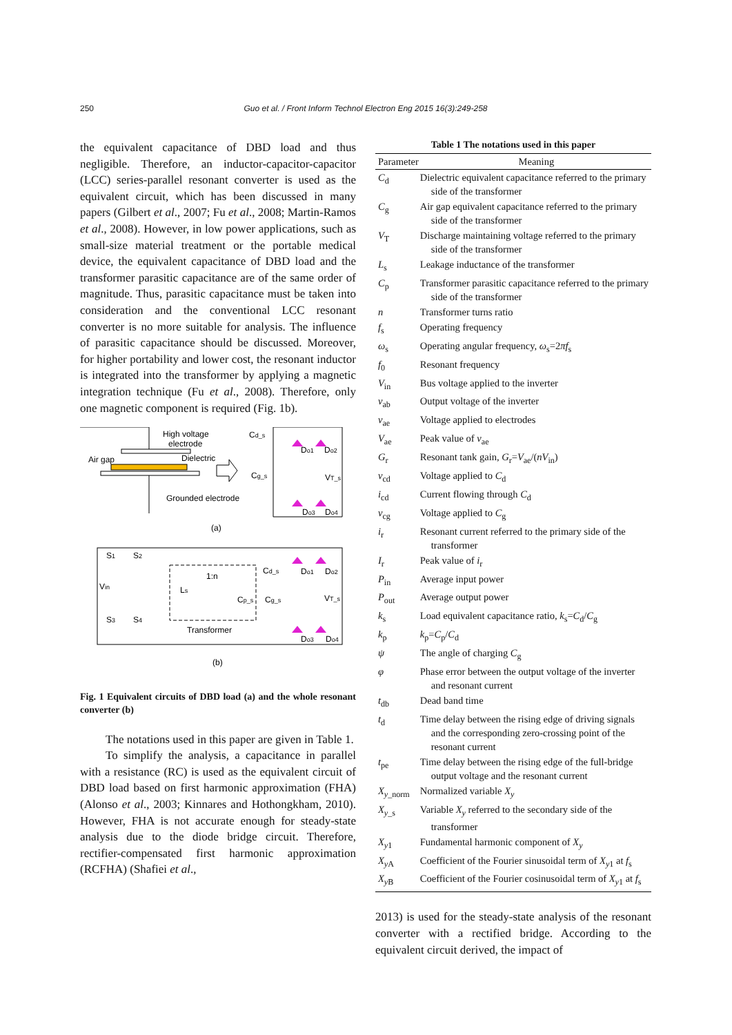250 Guo et al. / Front Inform Technol Electron Eng 2015 16(3):249-258
the equivalent capacitance of DBD load and thus negligible. Therefore, an inductor-capacitor-capacitor (LCC) series-parallel resonant converter is used as the equivalent circuit, which has been discussed in many papers (Gilbert et al., 2007; Fu et al., 2008; Martin-Ramos et al., 2008). However, in low power applications, such as small-size material treatment or the portable medical device, the equivalent capacitance of DBD load and the transformer parasitic capacitance are of the same order of magnitude. Thus, parasitic capacitance must be taken into consideration and the conventional LCC resonant converter is no more suitable for analysis. The influence of parasitic capacitance should be discussed. Moreover, for higher portability and lower cost, the resonant inductor is integrated into the transformer by applying a magnetic integration technique (Fu et al., 2008). Therefore, only one magnetic component is required (Fig. 1b).
High voltage
electrode
Air gap
Dielectric
Grounded electrode
Cd_s
Cg_s
Do1
Do2
VT_s
Do3
Do4
(a)
S1
S2
S3
S4
Vin
Ls
1:n
Cp_s
Cd_s
Cg_s
Transformer
Do1
Do2
VT_s
Do3
Do4
(b)
Fig. 1 Equivalent circuits of DBD load (a) and the whole resonant converter (b)
The notations used in this paper are given in Table 1.
To simplify the analysis, a capacitance in parallel with a resistance (RC) is used as the equivalent circuit of DBD load based on first harmonic approximation (FHA) (Alonso et al., 2003; Kinnares and Hothongkham, 2010). However, FHA is not accurate enough for steady-state analysis due to the diode bridge circuit. Therefore, rectifier-compensated first harmonic approximation (RCFHA) (Shafiei et al.,
Table 1 The notations used in this paper
| Parameter | Meaning |
| --- | --- |
| C<sub>d</sub> | Dielectric equivalent capacitance referred to the primary side of the transformer |
| C<sub>g</sub> | Air gap equivalent capacitance referred to the primary side of the transformer |
| V<sub>T</sub> | Discharge maintaining voltage referred to the primary side of the transformer |
| L<sub>s</sub> | Leakage inductance of the transformer |
| C<sub>p</sub> | Transformer parasitic capacitance referred to the primary side of the transformer |
| n | Transformer turns ratio |
| f<sub>s</sub> | Operating frequency |
| ω<sub>s</sub> | Operating angular frequency, ω<sub>s</sub>=2 πf<sub>s</sub> |
| f<sub>0</sub> | Resonant frequency |
| V<sub>in</sub> | Bus voltage applied to the inverter |
| v<sub>ab</sub> | Output voltage of the inverter |
| v<sub>ae</sub> | Voltage applied to electrodes |
| V<sub>ae</sub> | Peak value of v<sub>ae</sub> |
| G<sub>r</sub> | Resonant tank gain, G<sub>r</sub>= V<sub>ae</sub>/( nV<sub>in</sub>) |
| v<sub>cd</sub> | Voltage applied to C<sub>d</sub> |
| i<sub>cd</sub> | Current flowing through C<sub>d</sub> |
| v<sub>cg</sub> | Voltage applied to C<sub>g</sub> |
| i<sub>r</sub> | Resonant current referred to the primary side of the transformer |
| I<sub>r</sub> | Peak value of i<sub>r</sub> |
| P<sub>in</sub> | Average input power |
| P<sub>out</sub> | Average output power |
| k<sub>s</sub> | Load equivalent capacitance ratio, k<sub>s</sub>= C<sub>d</sub>/ C<sub>g</sub> |
| k<sub>p</sub> | k<sub>p</sub>= C<sub>p</sub>/ C<sub>d</sub> |
| ψ | The angle of charging C<sub>g</sub> |
| φ | Phase error between the output voltage of the inverter and resonant current |
| t<sub>db</sub> | Dead band time |
| t<sub>d</sub> | Time delay between the rising edge of driving signals and the corresponding zero-crossing point of the resonant current |
| t<sub>pe</sub> | Time delay between the rising edge of the full-bridge output voltage and the resonant current |
| X<sub>y_norm</sub> | Normalized variable X<sub>y</sub> |
| X<sub>y_s</sub> | Variable X<sub>y</sub> referred to the secondary side of the transformer |
| X<sub>y1</sub> | Fundamental harmonic component of X<sub>y</sub> |
| X<sub>yA</sub> | Coefficient of the Fourier sinusoidal term of X<sub>y1</sub> at f<sub>s</sub> |
| X<sub>yB</sub> | Coefficient of the Fourier cosinusoidal term of X<sub>y1</sub> at f<sub>s</sub> |
2013) is used for the steady-state analysis of the resonant converter with a rectified bridge. According to the equivalent circuit derived, the impact of